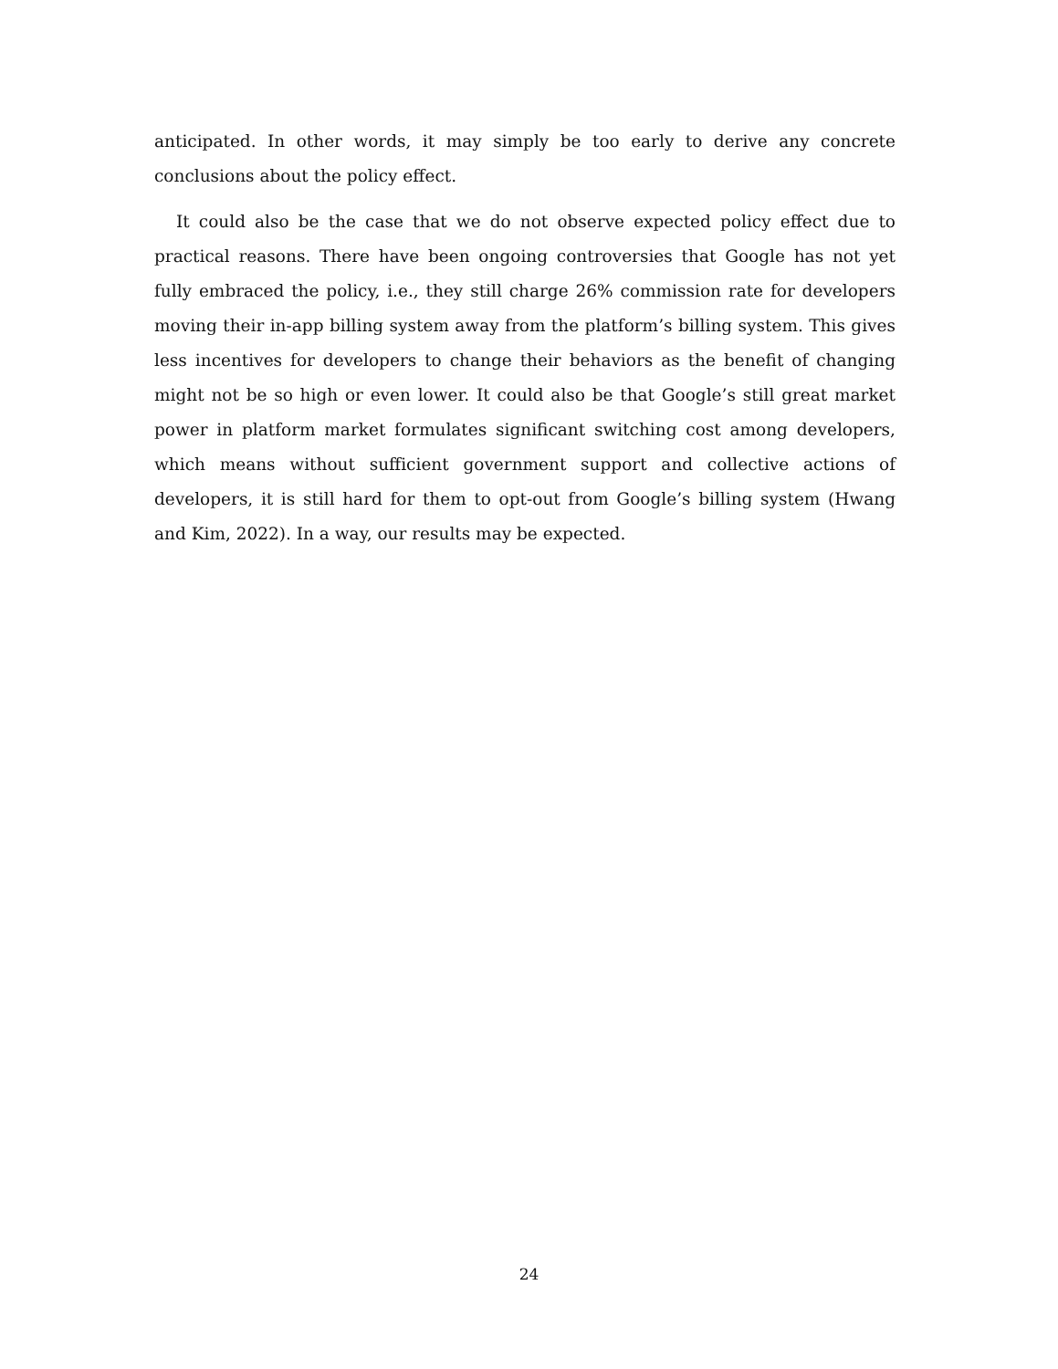anticipated. In other words, it may simply be too early to derive any concrete conclusions about the policy effect.
It could also be the case that we do not observe expected policy effect due to practical reasons. There have been ongoing controversies that Google has not yet fully embraced the policy, i.e., they still charge 26% commission rate for developers moving their in-app billing system away from the platform’s billing system. This gives less incentives for developers to change their behaviors as the benefit of changing might not be so high or even lower. It could also be that Google’s still great market power in platform market formulates significant switching cost among developers, which means without sufficient government support and collective actions of developers, it is still hard for them to opt-out from Google’s billing system (Hwang and Kim, 2022). In a way, our results may be expected.
24